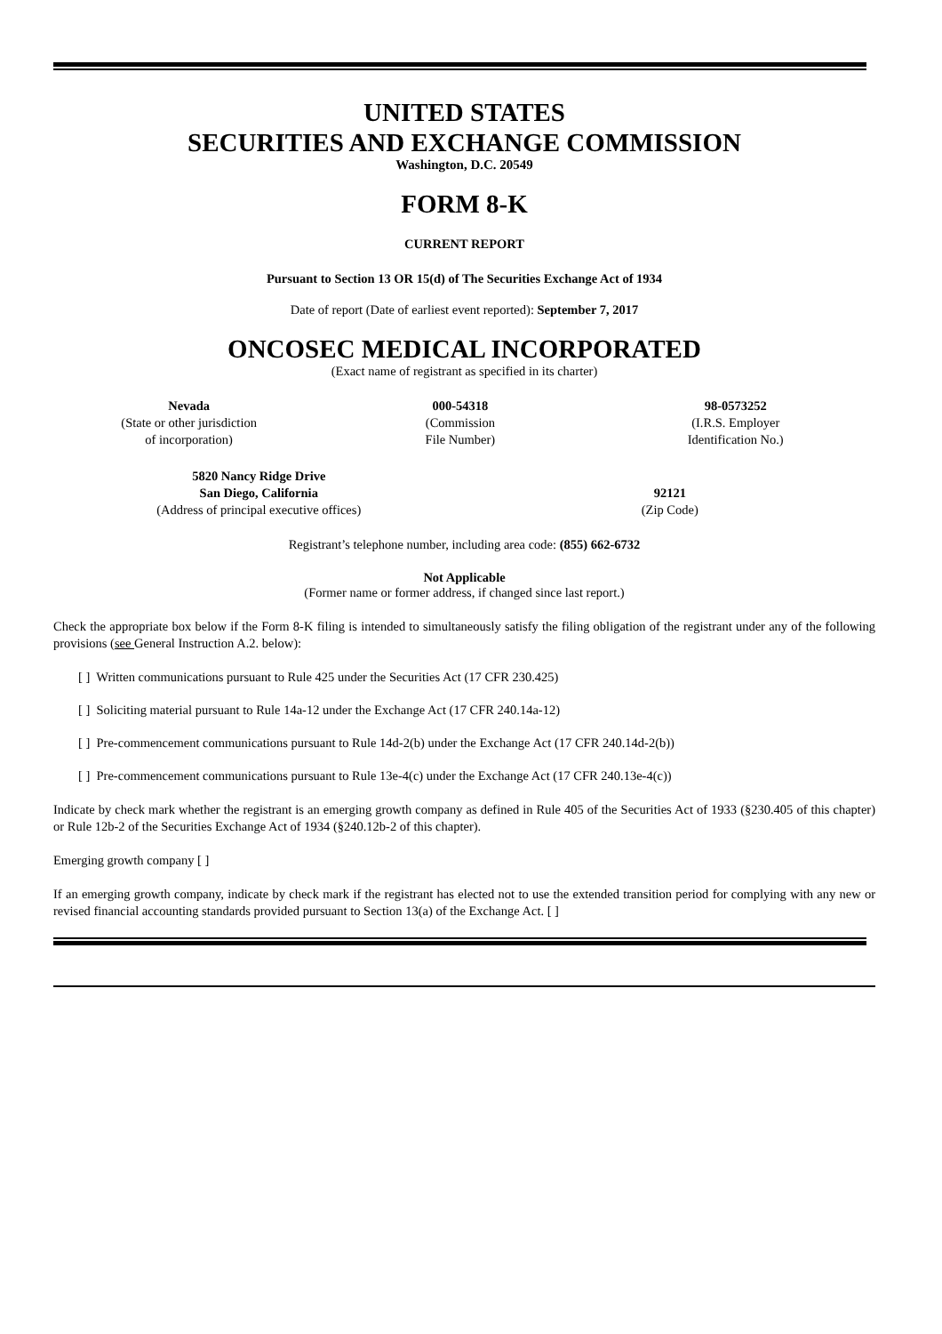UNITED STATES
SECURITIES AND EXCHANGE COMMISSION
Washington, D.C. 20549
FORM 8-K
CURRENT REPORT
Pursuant to Section 13 OR 15(d) of The Securities Exchange Act of 1934
Date of report (Date of earliest event reported): September 7, 2017
ONCOSEC MEDICAL INCORPORATED
(Exact name of registrant as specified in its charter)
| Nevada (State or other jurisdiction of incorporation) | 000-54318 (Commission File Number) | 98-0573252 (I.R.S. Employer Identification No.) |
| 5820 Nancy Ridge Drive San Diego, California (Address of principal executive offices) | 92121 (Zip Code) |
Registrant’s telephone number, including area code: (855) 662-6732
Not Applicable
(Former name or former address, if changed since last report.)
Check the appropriate box below if the Form 8-K filing is intended to simultaneously satisfy the filing obligation of the registrant under any of the following provisions (see General Instruction A.2. below):
[ ] Written communications pursuant to Rule 425 under the Securities Act (17 CFR 230.425)
[ ] Soliciting material pursuant to Rule 14a-12 under the Exchange Act (17 CFR 240.14a-12)
[ ] Pre-commencement communications pursuant to Rule 14d-2(b) under the Exchange Act (17 CFR 240.14d-2(b))
[ ] Pre-commencement communications pursuant to Rule 13e-4(c) under the Exchange Act (17 CFR 240.13e-4(c))
Indicate by check mark whether the registrant is an emerging growth company as defined in Rule 405 of the Securities Act of 1933 (§230.405 of this chapter) or Rule 12b-2 of the Securities Exchange Act of 1934 (§240.12b-2 of this chapter).
Emerging growth company [ ]
If an emerging growth company, indicate by check mark if the registrant has elected not to use the extended transition period for complying with any new or revised financial accounting standards provided pursuant to Section 13(a) of the Exchange Act. [ ]